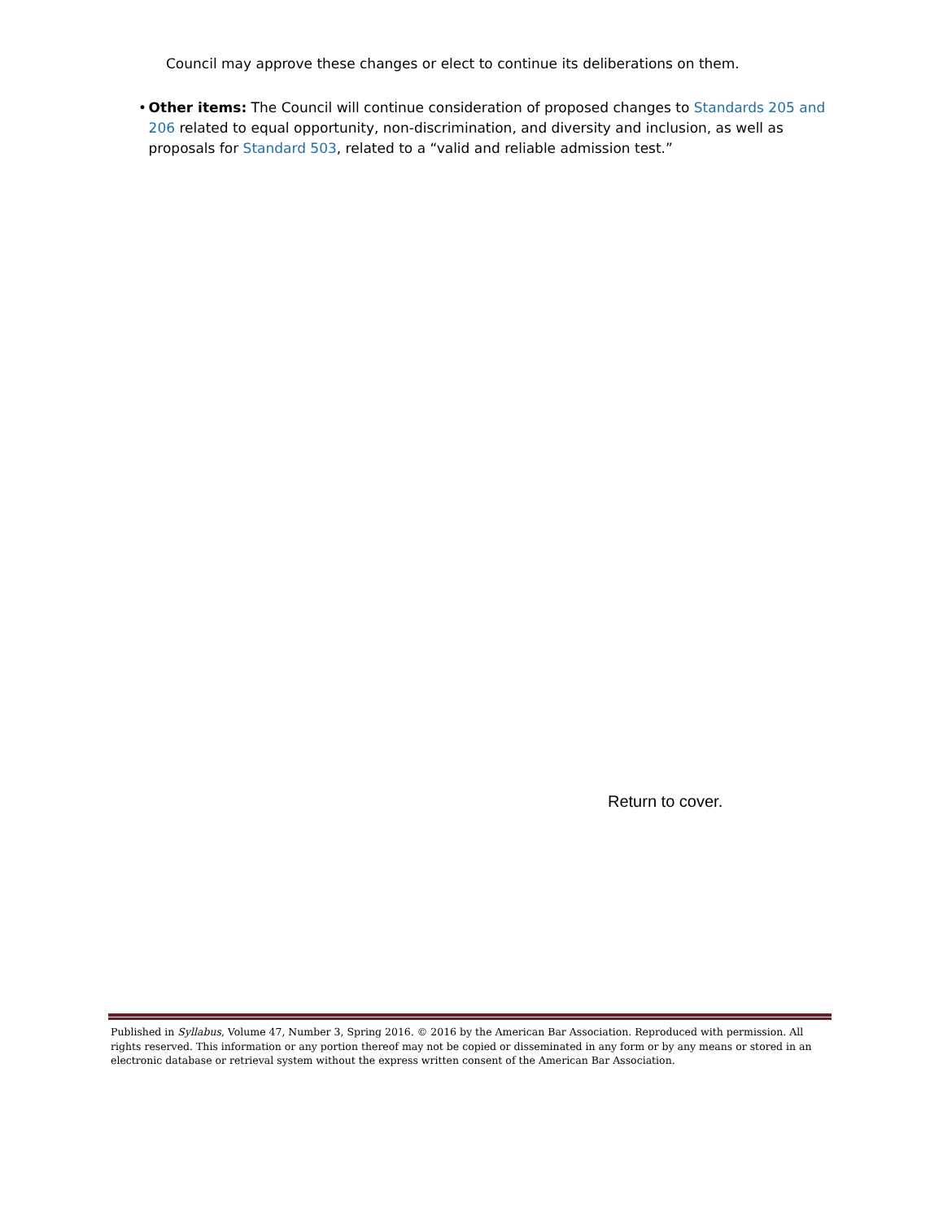Council may approve these changes or elect to continue its deliberations on them.
• Other items: The Council will continue consideration of proposed changes to Standards 205 and 206 related to equal opportunity, non-discrimination, and diversity and inclusion, as well as proposals for Standard 503, related to a “valid and reliable admission test.”
Return to cover.
Published in Syllabus, Volume 47, Number 3, Spring 2016. © 2016 by the American Bar Association. Reproduced with permission. All rights reserved. This information or any portion thereof may not be copied or disseminated in any form or by any means or stored in an electronic database or retrieval system without the express written consent of the American Bar Association.